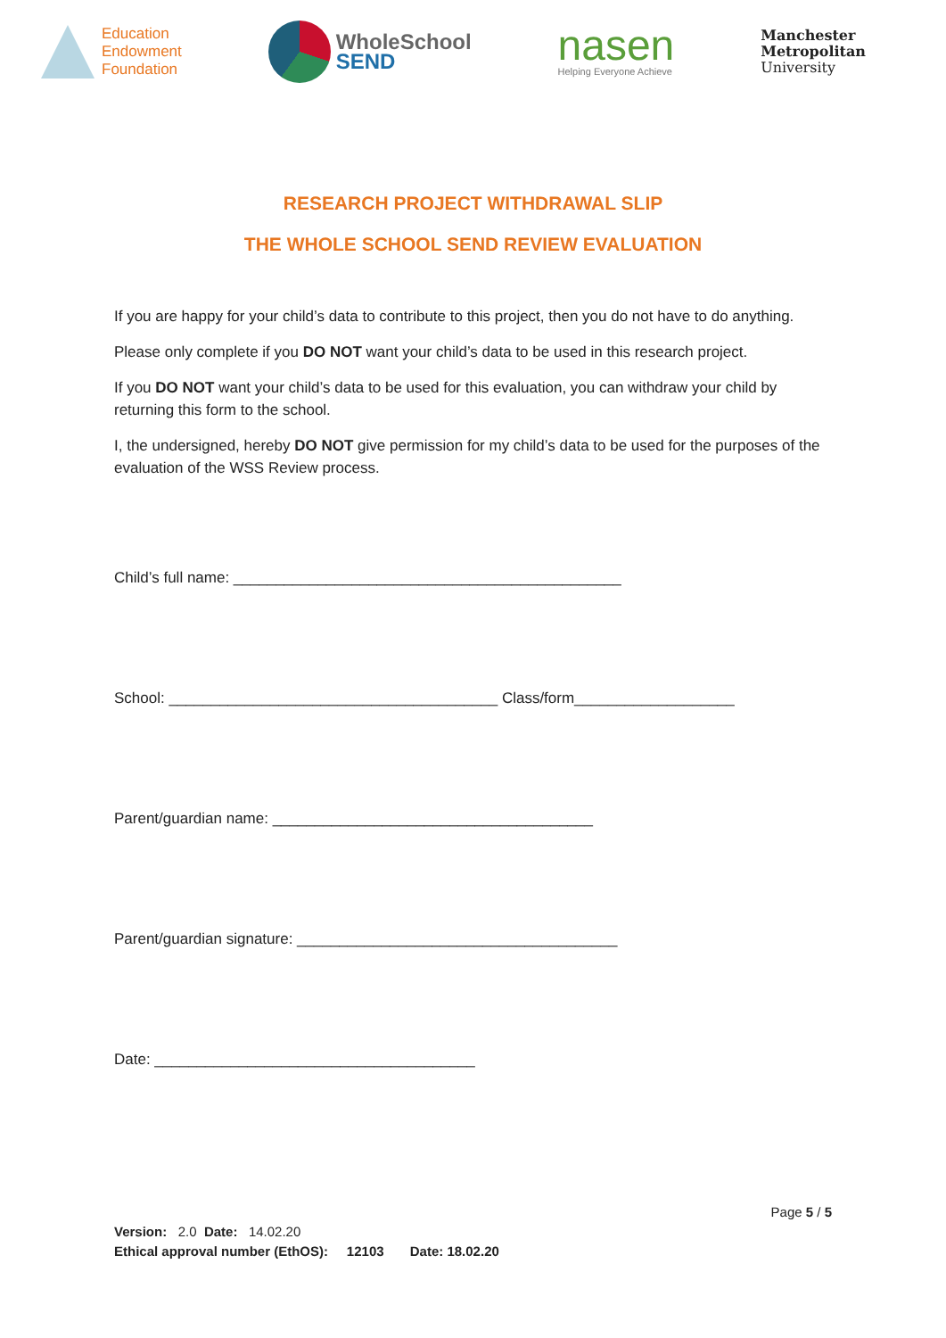Education
Endowment
Foundation
WholeSchool
SEND
nasen
Helping Everyone Achieve
Manchester
Metropolitan
University
RESEARCH PROJECT WITHDRAWAL SLIP
THE WHOLE SCHOOL SEND REVIEW EVALUATION
If you are happy for your child’s data to contribute to this project, then you do not have to do anything.
Please only complete if you DO NOT want your child’s data to be used in this research project.
If you DO NOT want your child’s data to be used for this evaluation, you can withdraw your child by returning this form to the school.
I, the undersigned, hereby DO NOT give permission for my child’s data to be used for the purposes of the evaluation of the WSS Review process.
Child’s full name: ______________________________________________
School: _______________________________________ Class/form___________________
Parent/guardian name: ______________________________________
Parent/guardian signature: ______________________________________
Date: ______________________________________
Page 5 / 5
Version: 2.0 Date: 14.02.20
Ethical approval number (EthOS): 12103 Date: 18.02.20